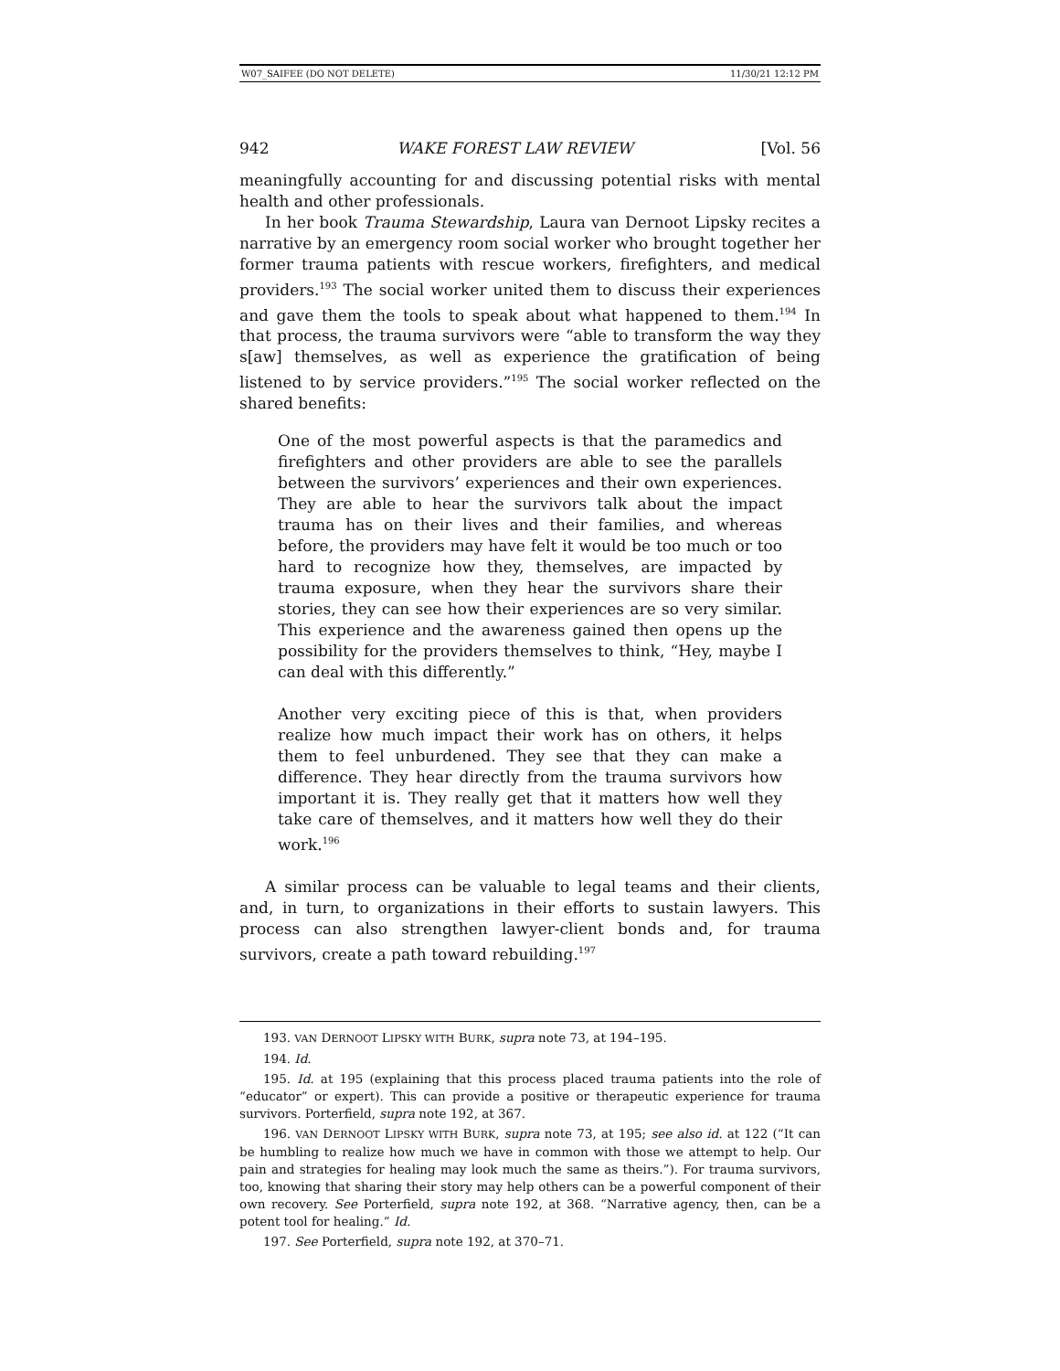W07_SAIFEE (DO NOT DELETE) 11/30/21 12:12 PM
942 WAKE FOREST LAW REVIEW [Vol. 56
meaningfully accounting for and discussing potential risks with mental health and other professionals.
In her book Trauma Stewardship, Laura van Dernoot Lipsky recites a narrative by an emergency room social worker who brought together her former trauma patients with rescue workers, firefighters, and medical providers.<sup>193</sup> The social worker united them to discuss their experiences and gave them the tools to speak about what happened to them.<sup>194</sup> In that process, the trauma survivors were “able to transform the way they s[aw] themselves, as well as experience the gratification of being listened to by service providers.”<sup>195</sup> The social worker reflected on the shared benefits:
One of the most powerful aspects is that the paramedics and firefighters and other providers are able to see the parallels between the survivors’ experiences and their own experiences. They are able to hear the survivors talk about the impact trauma has on their lives and their families, and whereas before, the providers may have felt it would be too much or too hard to recognize how they, themselves, are impacted by trauma exposure, when they hear the survivors share their stories, they can see how their experiences are so very similar. This experience and the awareness gained then opens up the possibility for the providers themselves to think, “Hey, maybe I can deal with this differently.”
Another very exciting piece of this is that, when providers realize how much impact their work has on others, it helps them to feel unburdened. They see that they can make a difference. They hear directly from the trauma survivors how important it is. They really get that it matters how well they take care of themselves, and it matters how well they do their work.<sup>196</sup>
A similar process can be valuable to legal teams and their clients, and, in turn, to organizations in their efforts to sustain lawyers. This process can also strengthen lawyer-client bonds and, for trauma survivors, create a path toward rebuilding.<sup>197</sup>
193. VAN DERNOOT LIPSKY WITH BURK, supra note 73, at 194–195.
194. Id.
195. Id. at 195 (explaining that this process placed trauma patients into the role of “educator” or expert). This can provide a positive or therapeutic experience for trauma survivors. Porterfield, supra note 192, at 367.
196. VAN DERNOOT LIPSKY WITH BURK, supra note 73, at 195; see also id. at 122 (“It can be humbling to realize how much we have in common with those we attempt to help. Our pain and strategies for healing may look much the same as theirs.”). For trauma survivors, too, knowing that sharing their story may help others can be a powerful component of their own recovery. See Porterfield, supra note 192, at 368. “Narrative agency, then, can be a potent tool for healing.” Id.
197. See Porterfield, supra note 192, at 370–71.